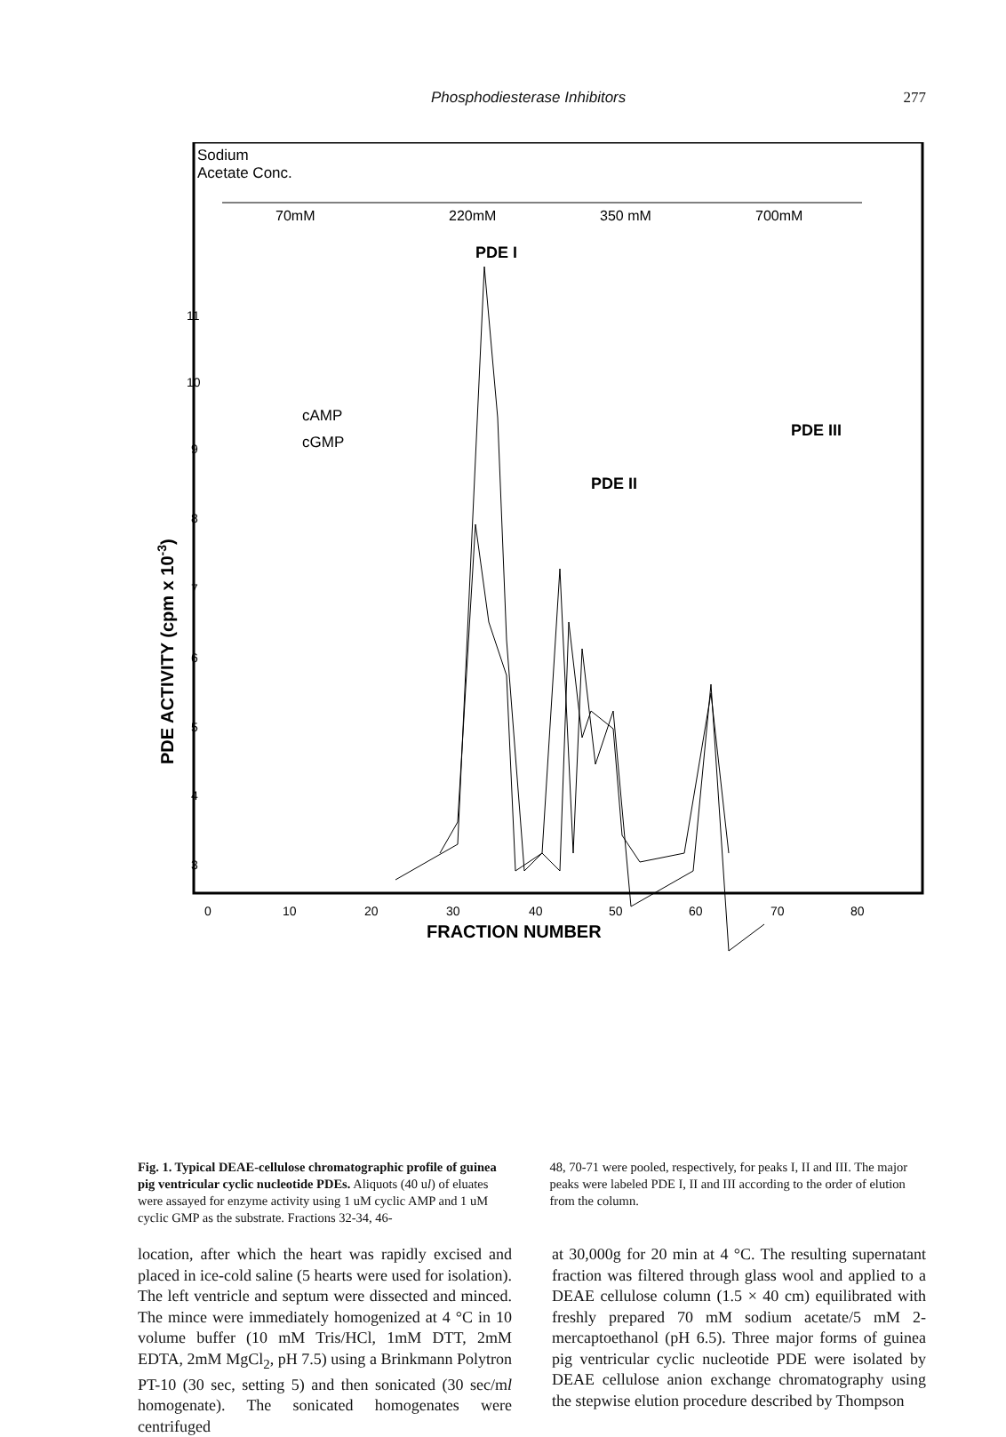Phosphodiesterase Inhibitors 277
Sodium
Acetate Conc.
70mM
220mM
350 mM
700mM
PDE I
PDE II
PDE III
cAMP
cGMP
11
10
9
8
7
6
5
4
3
0
10
20
30
40
50
60
70
80
FRACTION NUMBER
PDE ACTIVITY (cpm x 10-3)
Fig. 1. Typical DEAE-cellulose chromatographic profile of guinea pig ventricular cyclic nucleotide PDEs. Aliquots (40 ul) of eluates were assayed for enzyme activity using 1 uM cyclic AMP and 1 uM cyclic GMP as the substrate. Fractions 32-34, 46-
48, 70-71 were pooled, respectively, for peaks I, II and III. The major peaks were labeled PDE I, II and III according to the order of elution from the column.
location, after which the heart was rapidly excised and placed in ice-cold saline (5 hearts were used for isolation). The left ventricle and septum were dissected and minced. The mince were immediately homogenized at 4 °C in 10 volume buffer (10 mM Tris/HCl, 1mM DTT, 2mM EDTA, 2mM MgCl<sub>2</sub>, pH 7.5) using a Brinkmann Polytron PT-10 (30 sec, setting 5) and then sonicated (30 sec/ml homogenate). The sonicated homogenates were centrifuged
at 30,000g for 20 min at 4 °C. The resulting supernatant fraction was filtered through glass wool and applied to a DEAE cellulose column (1.5 × 40 cm) equilibrated with freshly prepared 70 mM sodium acetate/5 mM 2-mercaptoethanol (pH 6.5). Three major forms of guinea pig ventricular cyclic nucleotide PDE were isolated by DEAE cellulose anion exchange chromatography using the stepwise elution procedure described by Thompson